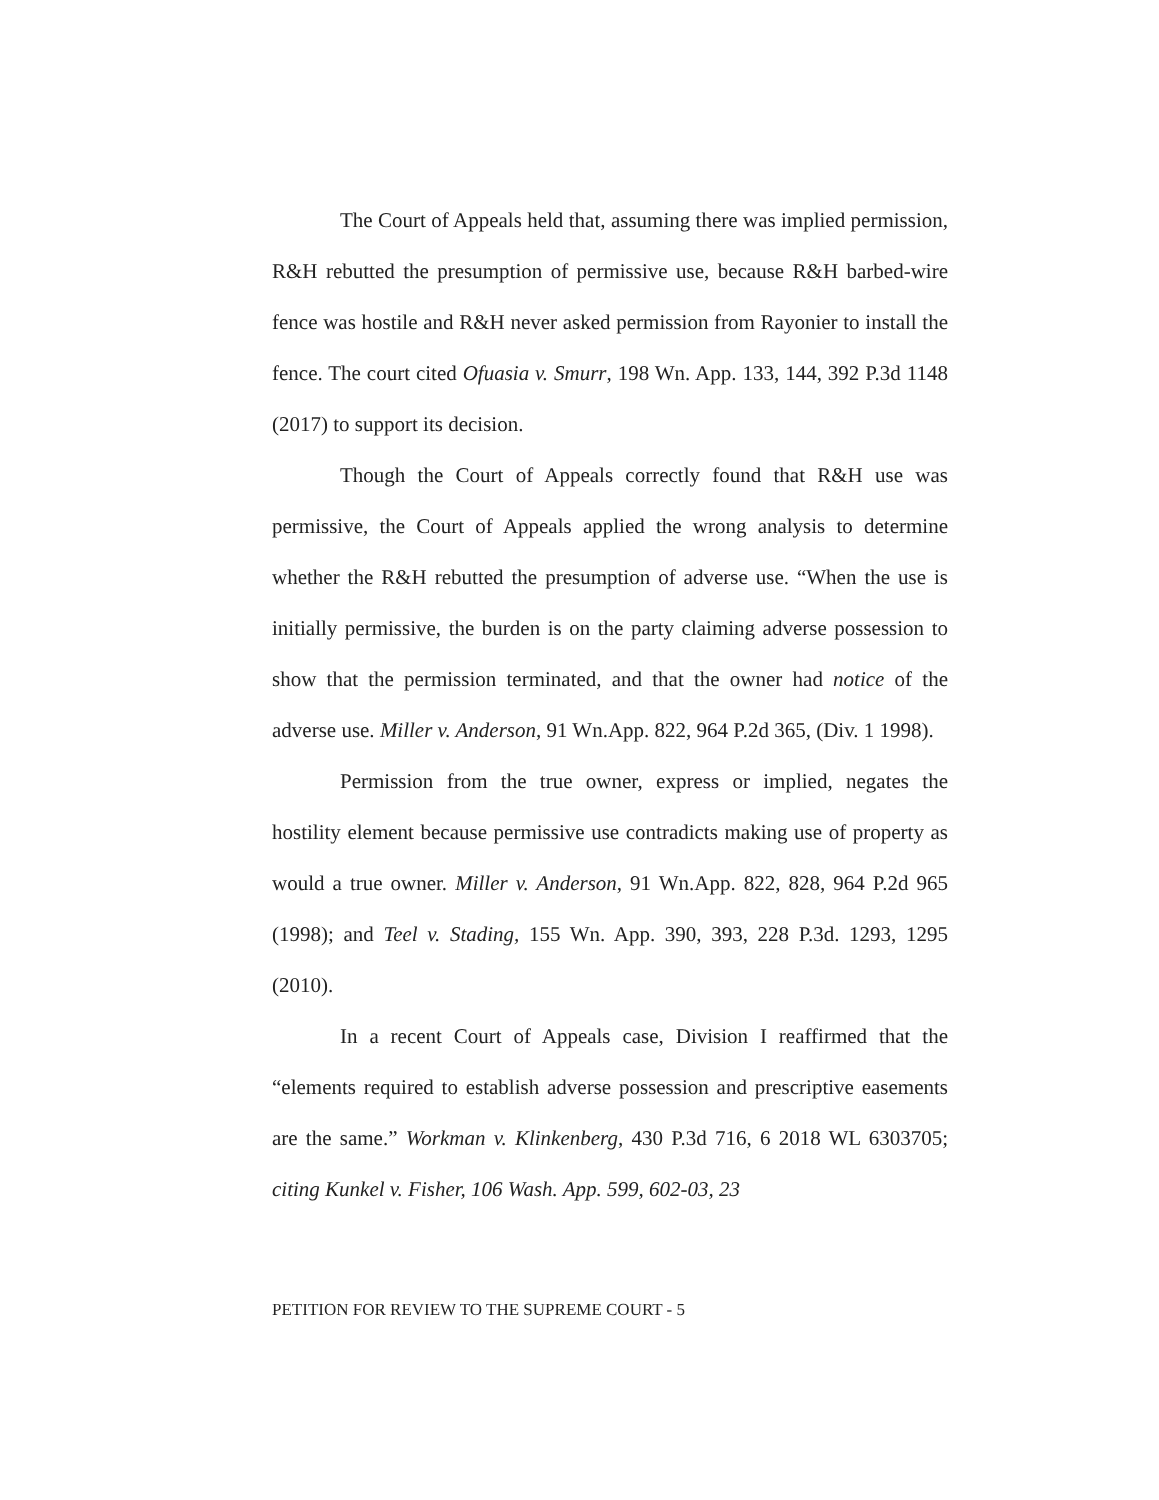The Court of Appeals held that, assuming there was implied permission, R&H rebutted the presumption of permissive use, because R&H barbed-wire fence was hostile and R&H never asked permission from Rayonier to install the fence. The court cited Ofuasia v. Smurr, 198 Wn. App. 133, 144, 392 P.3d 1148 (2017) to support its decision.
Though the Court of Appeals correctly found that R&H use was permissive, the Court of Appeals applied the wrong analysis to determine whether the R&H rebutted the presumption of adverse use. “When the use is initially permissive, the burden is on the party claiming adverse possession to show that the permission terminated, and that the owner had notice of the adverse use. Miller v. Anderson, 91 Wn.App. 822, 964 P.2d 365, (Div. 1 1998).
Permission from the true owner, express or implied, negates the hostility element because permissive use contradicts making use of property as would a true owner. Miller v. Anderson, 91 Wn.App. 822, 828, 964 P.2d 965 (1998); and Teel v. Stading, 155 Wn. App. 390, 393, 228 P.3d. 1293, 1295 (2010).
In a recent Court of Appeals case, Division I reaffirmed that the “elements required to establish adverse possession and prescriptive easements are the same.” Workman v. Klinkenberg, 430 P.3d 716, 6 2018 WL 6303705; citing Kunkel v. Fisher, 106 Wash. App. 599, 602-03, 23
PETITION FOR REVIEW TO THE SUPREME COURT - 5